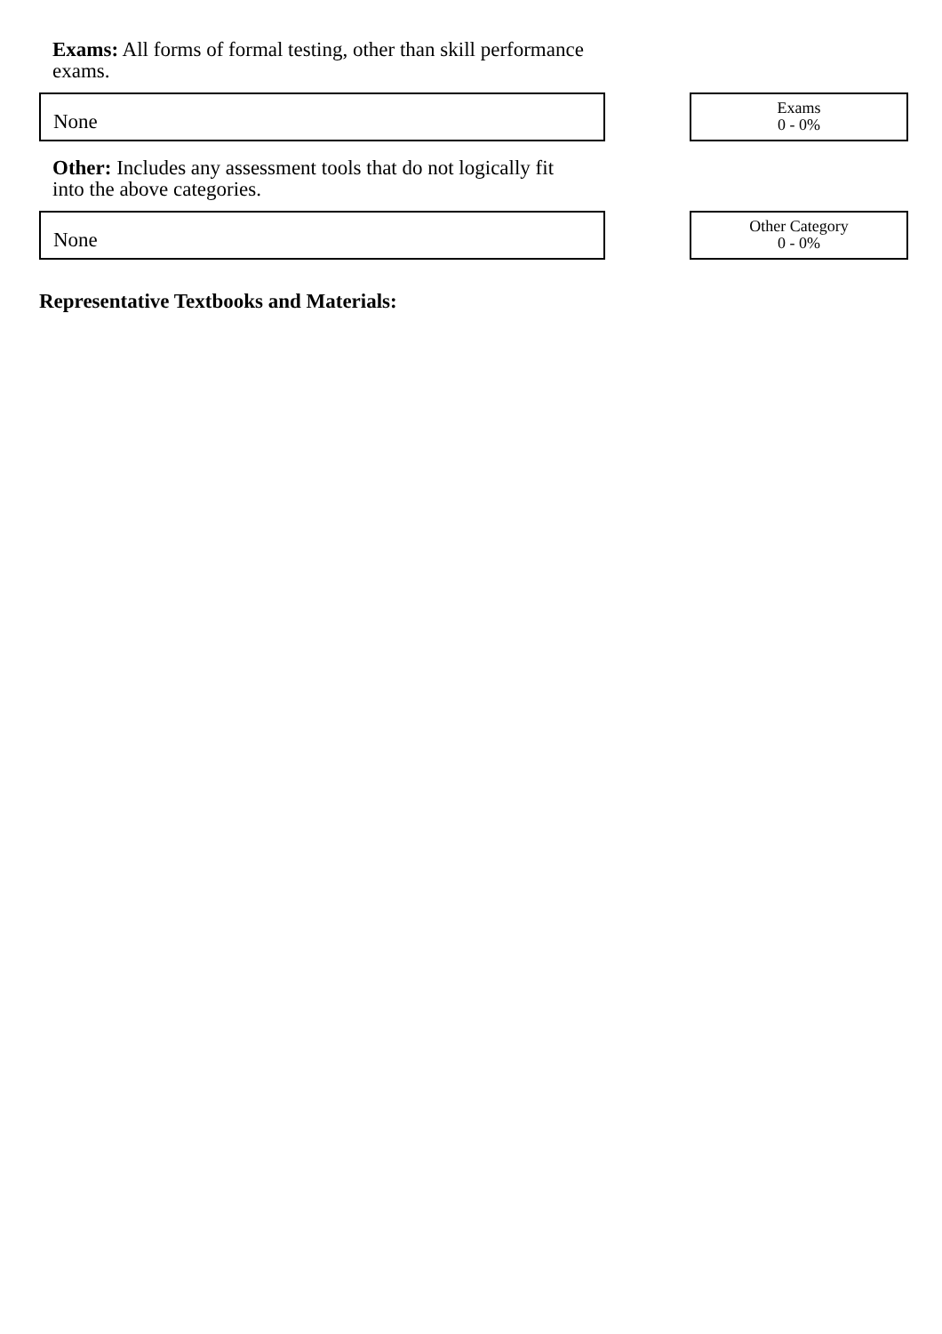Exams: All forms of formal testing, other than skill performance exams.
None
Exams
0 - 0%
Other: Includes any assessment tools that do not logically fit into the above categories.
None
Other Category
0 - 0%
Representative Textbooks and Materials: